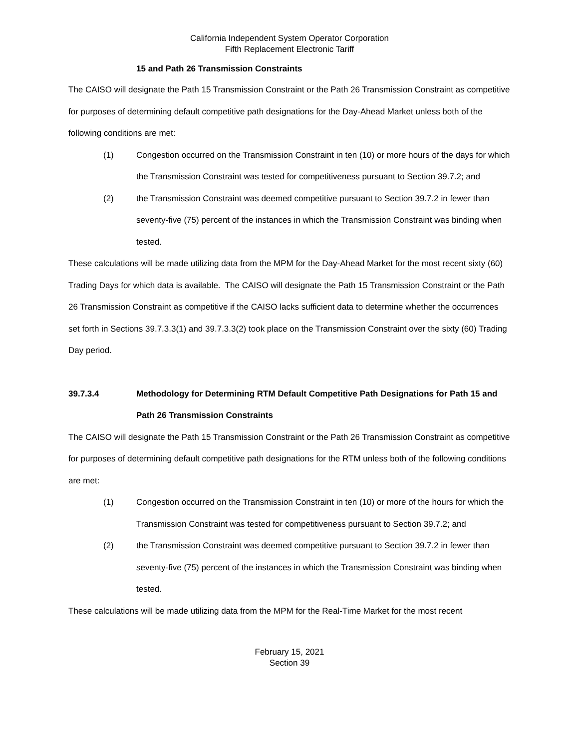California Independent System Operator Corporation
Fifth Replacement Electronic Tariff
15 and Path 26 Transmission Constraints
The CAISO will designate the Path 15 Transmission Constraint or the Path 26 Transmission Constraint as competitive for purposes of determining default competitive path designations for the Day-Ahead Market unless both of the following conditions are met:
(1) Congestion occurred on the Transmission Constraint in ten (10) or more hours of the days for which the Transmission Constraint was tested for competitiveness pursuant to Section 39.7.2; and
(2) the Transmission Constraint was deemed competitive pursuant to Section 39.7.2 in fewer than seventy-five (75) percent of the instances in which the Transmission Constraint was binding when tested.
These calculations will be made utilizing data from the MPM for the Day-Ahead Market for the most recent sixty (60) Trading Days for which data is available. The CAISO will designate the Path 15 Transmission Constraint or the Path 26 Transmission Constraint as competitive if the CAISO lacks sufficient data to determine whether the occurrences set forth in Sections 39.7.3.3(1) and 39.7.3.3(2) took place on the Transmission Constraint over the sixty (60) Trading Day period.
39.7.3.4 Methodology for Determining RTM Default Competitive Path Designations for Path 15 and Path 26 Transmission Constraints
The CAISO will designate the Path 15 Transmission Constraint or the Path 26 Transmission Constraint as competitive for purposes of determining default competitive path designations for the RTM unless both of the following conditions are met:
(1) Congestion occurred on the Transmission Constraint in ten (10) or more of the hours for which the Transmission Constraint was tested for competitiveness pursuant to Section 39.7.2; and
(2) the Transmission Constraint was deemed competitive pursuant to Section 39.7.2 in fewer than seventy-five (75) percent of the instances in which the Transmission Constraint was binding when tested.
These calculations will be made utilizing data from the MPM for the Real-Time Market for the most recent
February 15, 2021
Section 39